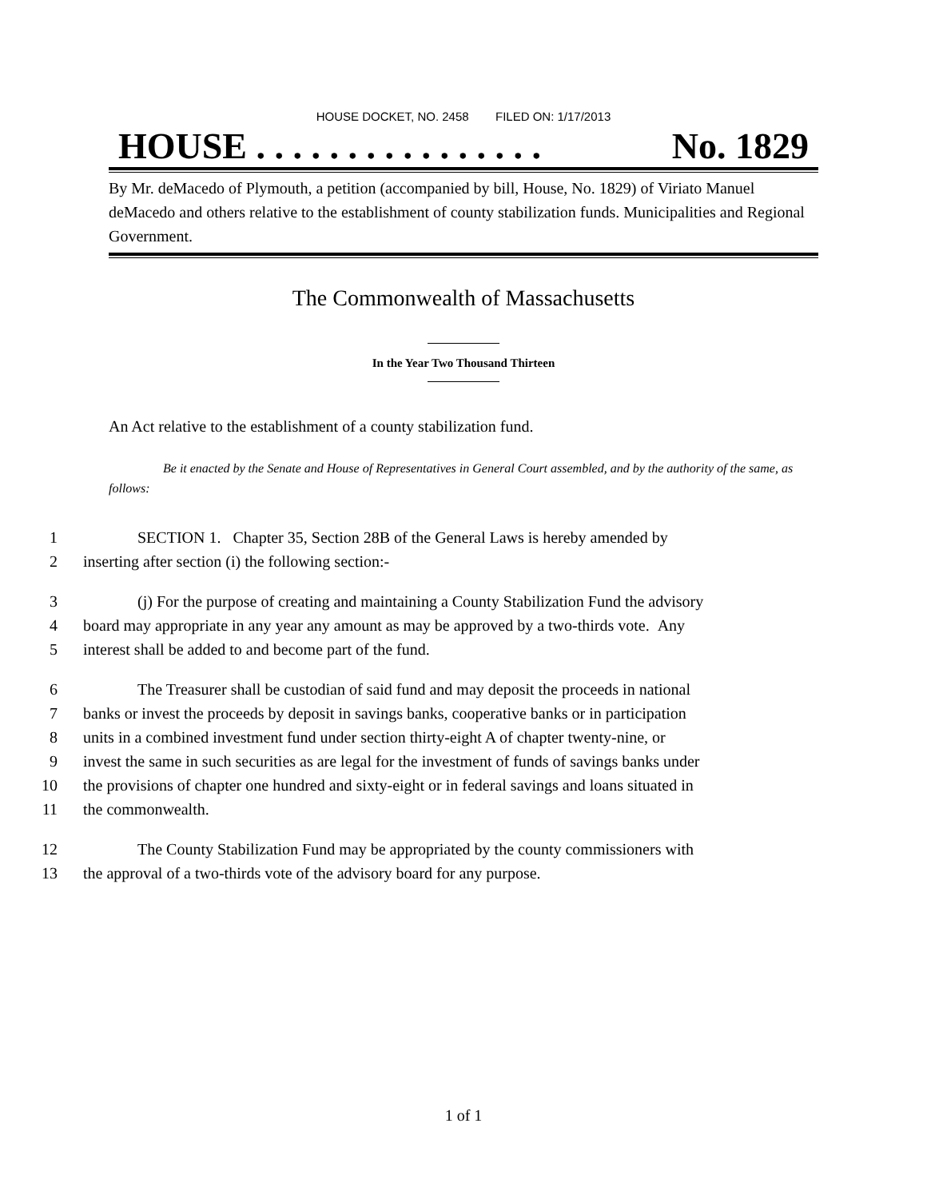HOUSE DOCKET, NO. 2458 FILED ON: 1/17/2013
HOUSE . . . . . . . . . . . . . . . . No. 1829
By Mr. deMacedo of Plymouth, a petition (accompanied by bill, House, No. 1829) of Viriato Manuel deMacedo and others relative to the establishment of county stabilization funds. Municipalities and Regional Government.
The Commonwealth of Massachusetts
In the Year Two Thousand Thirteen
An Act relative to the establishment of a county stabilization fund.
Be it enacted by the Senate and House of Representatives in General Court assembled, and by the authority of the same, as follows:
1 SECTION 1. Chapter 35, Section 28B of the General Laws is hereby amended by
2 inserting after section (i) the following section:-
3 (j) For the purpose of creating and maintaining a County Stabilization Fund the advisory
4 board may appropriate in any year any amount as may be approved by a two-thirds vote. Any
5 interest shall be added to and become part of the fund.
6 The Treasurer shall be custodian of said fund and may deposit the proceeds in national
7 banks or invest the proceeds by deposit in savings banks, cooperative banks or in participation
8 units in a combined investment fund under section thirty-eight A of chapter twenty-nine, or
9 invest the same in such securities as are legal for the investment of funds of savings banks under
10 the provisions of chapter one hundred and sixty-eight or in federal savings and loans situated in
11 the commonwealth.
12 The County Stabilization Fund may be appropriated by the county commissioners with
13 the approval of a two-thirds vote of the advisory board for any purpose.
1 of 1